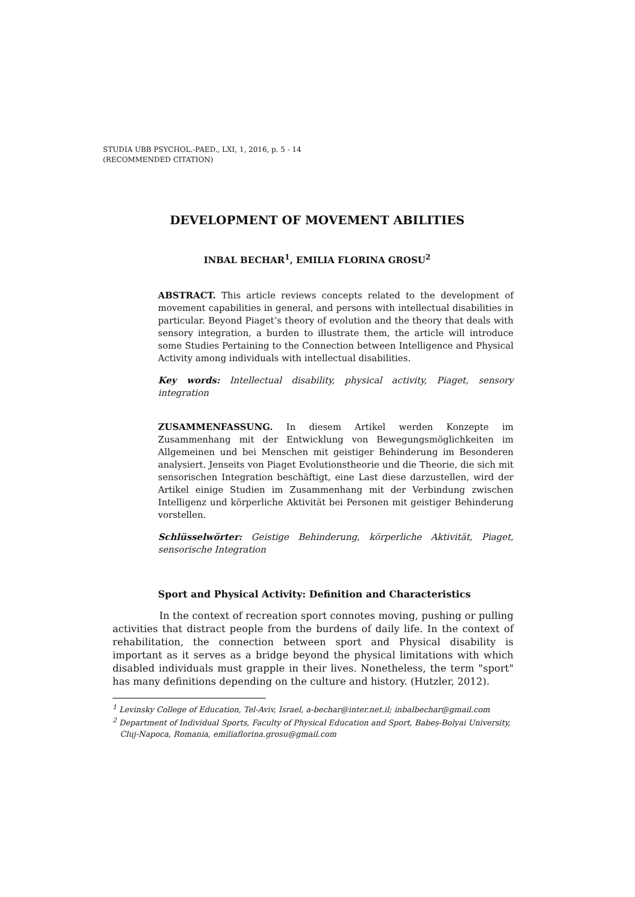STUDIA UBB PSYCHOL.-PAED., LXI, 1, 2016, p. 5 - 14
(RECOMMENDED CITATION)
DEVELOPMENT OF MOVEMENT ABILITIES
INBAL BECHAR<sup>1</sup>, EMILIA FLORINA GROSU<sup>2</sup>
ABSTRACT. This article reviews concepts related to the development of movement capabilities in general, and persons with intellectual disabilities in particular. Beyond Piaget’s theory of evolution and the theory that deals with sensory integration, a burden to illustrate them, the article will introduce some Studies Pertaining to the Connection between Intelligence and Physical Activity among individuals with intellectual disabilities.
Key words: Intellectual disability, physical activity, Piaget, sensory integration
ZUSAMMENFASSUNG. In diesem Artikel werden Konzepte im Zusammenhang mit der Entwicklung von Bewegungsmöglichkeiten im Allgemeinen und bei Menschen mit geistiger Behinderung im Besonderen analysiert. Jenseits von Piaget Evolutionstheorie und die Theorie, die sich mit sensorischen Integration beschäftigt, eine Last diese darzustellen, wird der Artikel einige Studien im Zusammenhang mit der Verbindung zwischen Intelligenz und körperliche Aktivität bei Personen mit geistiger Behinderung vorstellen.
Schlüsselwörter: Geistige Behinderung, körperliche Aktivität, Piaget, sensorische Integration
Sport and Physical Activity: Definition and Characteristics
In the context of recreation sport connotes moving, pushing or pulling activities that distract people from the burdens of daily life. In the context of rehabilitation, the connection between sport and Physical disability is important as it serves as a bridge beyond the physical limitations with which disabled individuals must grapple in their lives. Nonetheless, the term "sport" has many definitions depending on the culture and history. (Hutzler, 2012).
<sup>1</sup> Levinsky College of Education, Tel-Aviv, Israel, a-bechar@inter.net.il; inbalbechar@gmail.com
<sup>2</sup> Department of Individual Sports, Faculty of Physical Education and Sport, Babeș-Bolyai University,
Cluj-Napoca, Romania, emiliaflorina.grosu@gmail.com